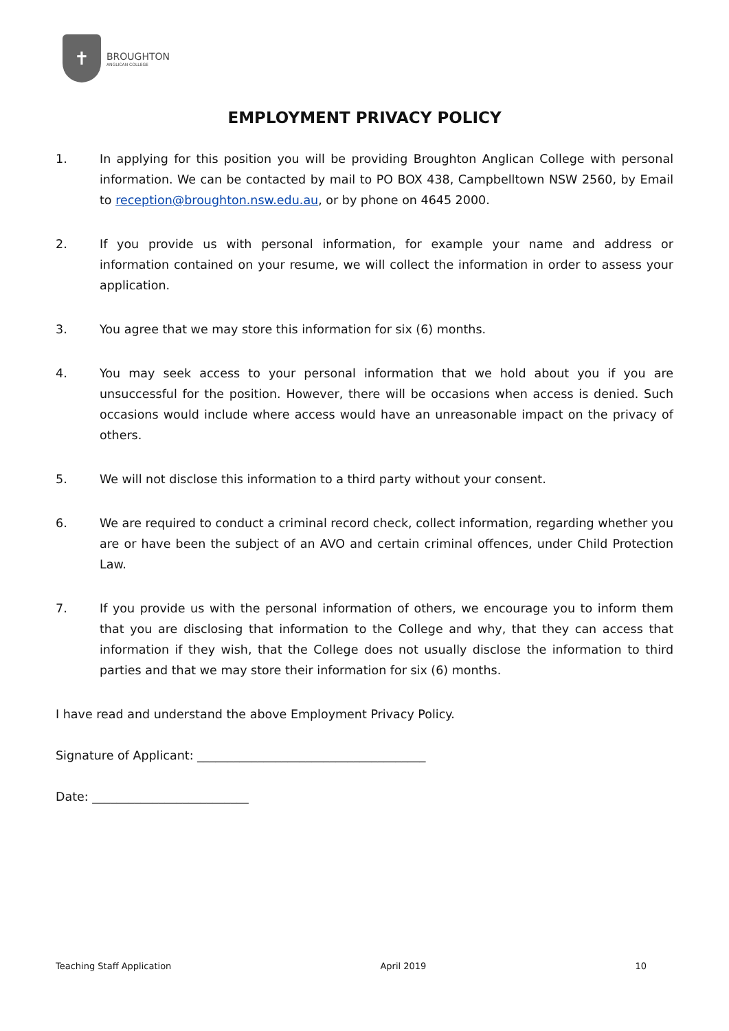✝
BROUGHTON
ANGLICAN COLLEGE
EMPLOYMENT PRIVACY POLICY
1. In applying for this position you will be providing Broughton Anglican College with personal information. We can be contacted by mail to PO BOX 438, Campbelltown NSW 2560, by Email to reception@broughton.nsw.edu.au, or by phone on 4645 2000.
2. If you provide us with personal information, for example your name and address or information contained on your resume, we will collect the information in order to assess your application.
3. You agree that we may store this information for six (6) months.
4. You may seek access to your personal information that we hold about you if you are unsuccessful for the position. However, there will be occasions when access is denied. Such occasions would include where access would have an unreasonable impact on the privacy of others.
5. We will not disclose this information to a third party without your consent.
6. We are required to conduct a criminal record check, collect information, regarding whether you are or have been the subject of an AVO and certain criminal offences, under Child Protection Law.
7. If you provide us with the personal information of others, we encourage you to inform them that you are disclosing that information to the College and why, that they can access that information if they wish, that the College does not usually disclose the information to third parties and that we may store their information for six (6) months.
I have read and understand the above Employment Privacy Policy.
Signature of Applicant: ______________________________________
Date: __________________________
Teaching Staff Application April 2019 10